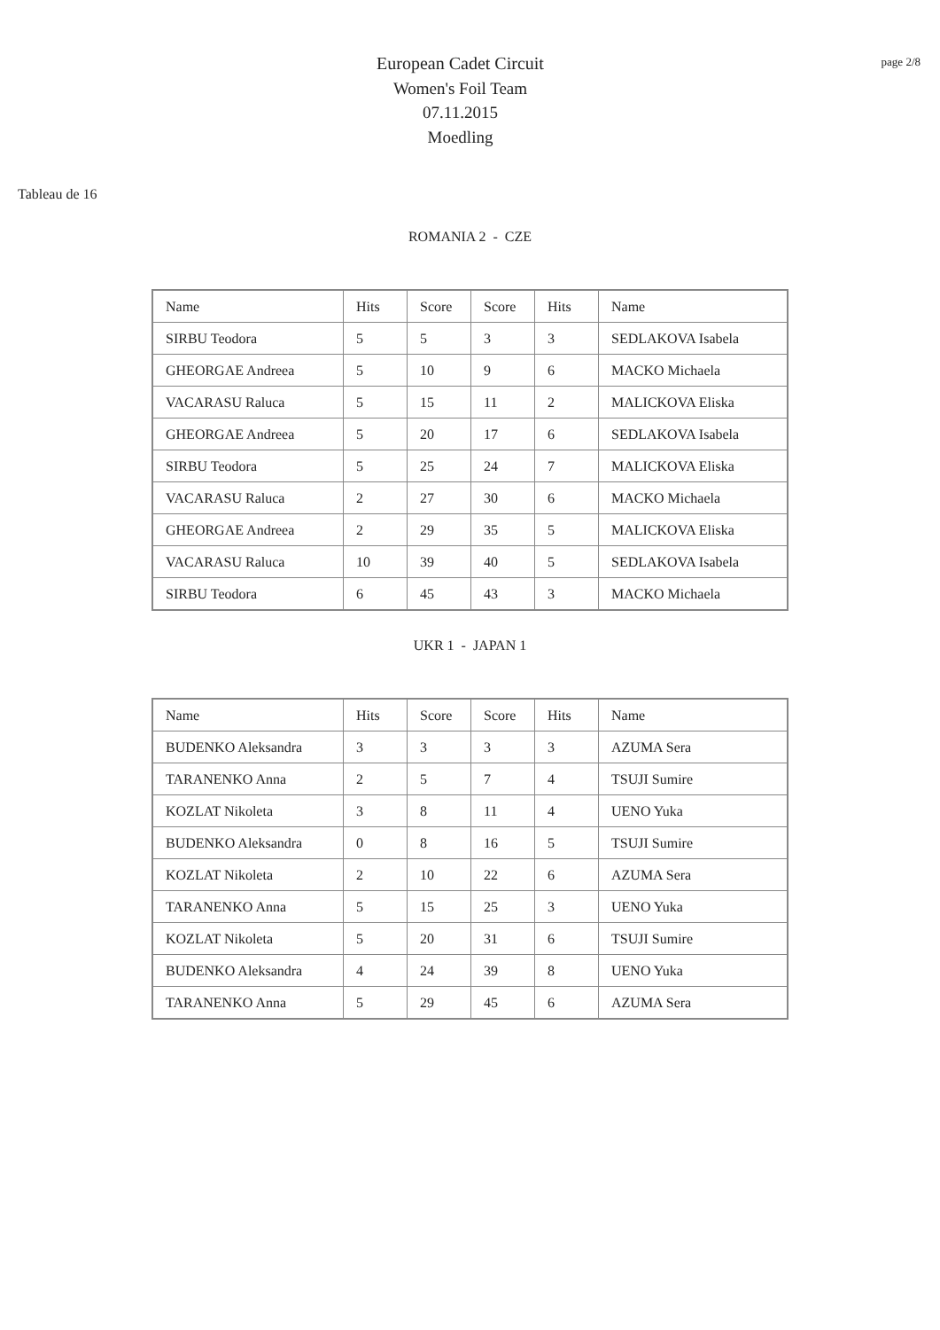European Cadet Circuit
Women's Foil Team
07.11.2015
Moedling
page 2/8
Tableau de 16
ROMANIA 2 - CZE
| Name | Hits | Score | Score | Hits | Name |
| SIRBU Teodora | 5 | 5 | 3 | 3 | SEDLAKOVA Isabela |
| GHEORGAE Andreea | 5 | 10 | 9 | 6 | MACKO Michaela |
| VACARASU Raluca | 5 | 15 | 11 | 2 | MALICKOVA Eliska |
| GHEORGAE Andreea | 5 | 20 | 17 | 6 | SEDLAKOVA Isabela |
| SIRBU Teodora | 5 | 25 | 24 | 7 | MALICKOVA Eliska |
| VACARASU Raluca | 2 | 27 | 30 | 6 | MACKO Michaela |
| GHEORGAE Andreea | 2 | 29 | 35 | 5 | MALICKOVA Eliska |
| VACARASU Raluca | 10 | 39 | 40 | 5 | SEDLAKOVA Isabela |
| SIRBU Teodora | 6 | 45 | 43 | 3 | MACKO Michaela |
UKR 1 - JAPAN 1
| Name | Hits | Score | Score | Hits | Name |
| BUDENKO Aleksandra | 3 | 3 | 3 | 3 | AZUMA Sera |
| TARANENKO Anna | 2 | 5 | 7 | 4 | TSUJI Sumire |
| KOZLAT Nikoleta | 3 | 8 | 11 | 4 | UENO Yuka |
| BUDENKO Aleksandra | 0 | 8 | 16 | 5 | TSUJI Sumire |
| KOZLAT Nikoleta | 2 | 10 | 22 | 6 | AZUMA Sera |
| TARANENKO Anna | 5 | 15 | 25 | 3 | UENO Yuka |
| KOZLAT Nikoleta | 5 | 20 | 31 | 6 | TSUJI Sumire |
| BUDENKO Aleksandra | 4 | 24 | 39 | 8 | UENO Yuka |
| TARANENKO Anna | 5 | 29 | 45 | 6 | AZUMA Sera |